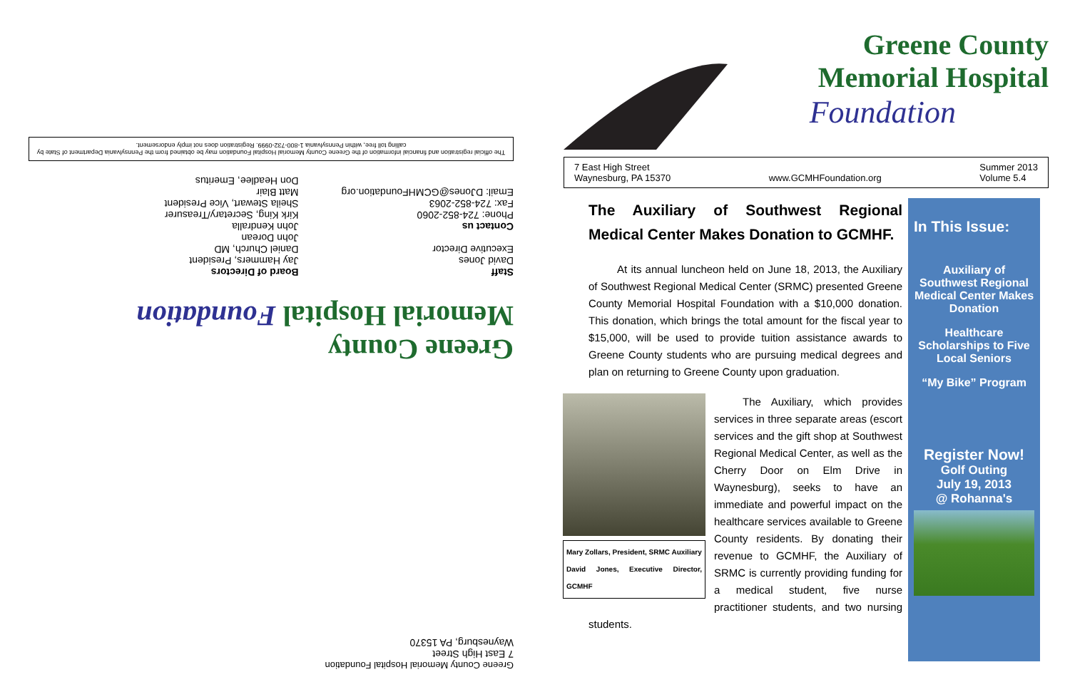Greene County Memorial Hospital Foundation
7 East High Street
Waynesburg, PA 15370
Greene County
Memorial Hospital Foundation
Staff
David Jones
Executive Director
Contact us
Phone: 724-852-2060
Fax: 724-852-2063
Email: DJones@GCMHFoundation.org
Board of Directors
Jay Hammers, President
Daniel Church, MD
John Dorean
John Kendralla
Kirk King, Secretary/Treasurer
Sheila Stewart, Vice President
Matt Blair
Don Headlee, Emeritus
The official registration and financial information of the Greene County Memorial Hospital Foundation may be obtained from the Pennsylvania Department of State by calling toll free, within Pennsylvania 1-800-732-0999. Registration does not imply endorsement.
Greene County
Memorial Hospital
Foundation
7 East High Street
Waynesburg, PA 15370
www.GCMHFoundation.org Summer 2013
Volume 5.4
The Auxiliary of Southwest Regional Medical Center Makes Donation to GCMHF.
At its annual luncheon held on June 18, 2013, the Auxiliary of Southwest Regional Medical Center (SRMC) presented Greene County Memorial Hospital Foundation with a $10,000 donation. This donation, which brings the total amount for the fiscal year to $15,000, will be used to provide tuition assistance awards to Greene County students who are pursuing medical degrees and plan on returning to Greene County upon graduation.
Mary Zollars, President, SRMC Auxiliary
David Jones, Executive Director, GCMHF
The Auxiliary, which provides services in three separate areas (escort services and the gift shop at Southwest Regional Medical Center, as well as the Cherry Door on Elm Drive in Waynesburg), seeks to have an immediate and powerful impact on the healthcare services available to Greene County residents. By donating their revenue to GCMHF, the Auxiliary of SRMC is currently providing funding for a medical student, five nurse practitioner students, and two nursing students.
In This Issue:
Auxiliary of Southwest Regional Medical Center Makes Donation
Healthcare Scholarships to Five Local Seniors
“My Bike” Program
Register Now!
Golf Outing
July 19, 2013
@ Rohanna's